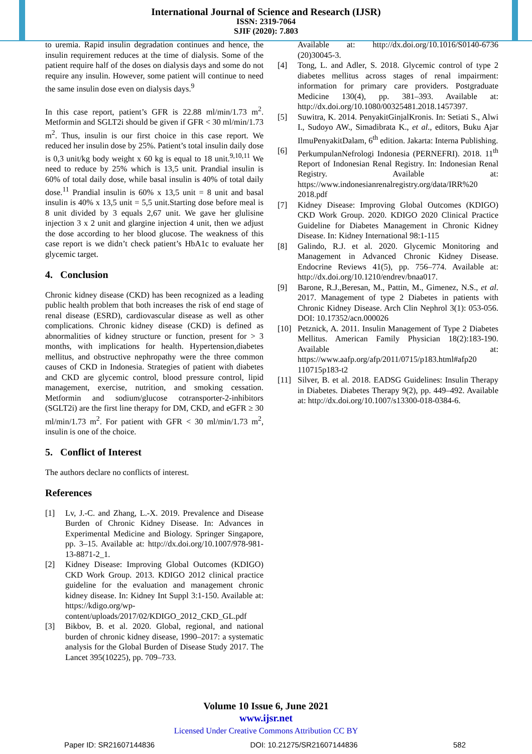International Journal of Science and Research (IJSR)
ISSN: 2319-7064
SJIF (2020): 7.803
to uremia. Rapid insulin degradation continues and hence, the insulin requirement reduces at the time of dialysis. Some of the patient require half of the doses on dialysis days and some do not require any insulin. However, some patient will continue to need the same insulin dose even on dialysis days.<sup>9</sup>
In this case report, patient’s GFR is 22.88 ml/min/1.73 m<sup>2</sup>. Metformin and SGLT2i should be given if GFR < 30 ml/min/1.73 m<sup>2</sup>. Thus, insulin is our first choice in this case report. We reduced her insulin dose by 25%. Patient’s total insulin daily dose is 0,3 unit/kg body weight x 60 kg is equal to 18 unit.<sup>9,10,11</sup> We need to reduce by 25% which is 13,5 unit. Prandial insulin is 60% of total daily dose, while basal insulin is 40% of total daily dose.<sup>11</sup> Prandial insulin is 60% x 13,5 unit = 8 unit and basal insulin is 40% x 13,5 unit = 5,5 unit.Starting dose before meal is 8 unit divided by 3 equals 2,67 unit. We gave her glulisine injection 3 x 2 unit and glargine injection 4 unit, then we adjust the dose according to her blood glucose. The weakness of this case report is we didn’t check patient’s HbA1c to evaluate her glycemic target.
4. Conclusion
Chronic kidney disease (CKD) has been recognized as a leading public health problem that both increases the risk of end stage of renal disease (ESRD), cardiovascular disease as well as other complications. Chronic kidney disease (CKD) is defined as abnormalities of kidney structure or function, present for > 3 months, with implications for health. Hypertension,diabetes mellitus, and obstructive nephropathy were the three common causes of CKD in Indonesia. Strategies of patient with diabetes and CKD are glycemic control, blood pressure control, lipid management, exercise, nutrition, and smoking cessation. Metformin and sodium/glucose cotransporter-2-inhibitors (SGLT2i) are the first line therapy for DM, CKD, and eGFR ≥ 30 ml/min/1.73 m<sup>2</sup>. For patient with GFR < 30 ml/min/1.73 m<sup>2</sup>, insulin is one of the choice.
5. Conflict of Interest
The authors declare no conflicts of interest.
References
[1] Lv, J.-C. and Zhang, L.-X. 2019. Prevalence and Disease Burden of Chronic Kidney Disease. In: Advances in Experimental Medicine and Biology. Springer Singapore, pp. 3–15. Available at: http://dx.doi.org/10.1007/978-981-13-8871-2_1.
[2] Kidney Disease: Improving Global Outcomes (KDIGO) CKD Work Group. 2013. KDIGO 2012 clinical practice guideline for the evaluation and management chronic kidney disease. In: Kidney Int Suppl 3:1-150. Available at: https://kdigo.org/wp-content/uploads/2017/02/KDIGO_2012_CKD_GL.pdf
[3] Bikbov, B. et al. 2020. Global, regional, and national burden of chronic kidney disease, 1990–2017: a systematic analysis for the Global Burden of Disease Study 2017. The Lancet 395(10225), pp. 709–733.
Available at: http://dx.doi.org/10.1016/S0140-6736 (20)30045-3.
[4] Tong, L. and Adler, S. 2018. Glycemic control of type 2 diabetes mellitus across stages of renal impairment: information for primary care providers. Postgraduate Medicine 130(4), pp. 381–393. Available at: http://dx.doi.org/10.1080/00325481.2018.1457397.
[5] Suwitra, K. 2014. PenyakitGinjalKronis. In: Setiati S., Alwi I., Sudoyo AW., Simadibrata K., et al., editors, Buku Ajar IlmuPenyakitDalam, 6<sup>th</sup> edition. Jakarta: Interna Publishing.
[6] PerkumpulanNefrologi Indonesia (PERNEFRI). 2018. 11<sup>th</sup> Report of Indonesian Renal Registry. In: Indonesian Renal Registry. Available at: https://www.indonesianrenalregistry.org/data/IRR%20 2018.pdf
[7] Kidney Disease: Improving Global Outcomes (KDIGO) CKD Work Group. 2020. KDIGO 2020 Clinical Practice Guideline for Diabetes Management in Chronic Kidney Disease. In: Kidney International 98:1-115
[8] Galindo, R.J. et al. 2020. Glycemic Monitoring and Management in Advanced Chronic Kidney Disease. Endocrine Reviews 41(5), pp. 756–774. Available at: http://dx.doi.org/10.1210/endrev/bnaa017.
[9] Barone, R.J.,Beresan, M., Pattin, M., Gimenez, N.S., et al. 2017. Management of type 2 Diabetes in patients with Chronic Kidney Disease. Arch Clin Nephrol 3(1): 053-056. DOI: 10.17352/acn.000026
[10] Petznick, A. 2011. Insulin Management of Type 2 Diabetes Mellitus. American Family Physician 18(2):183-190. Available at: https://www.aafp.org/afp/2011/0715/p183.html#afp20 110715p183-t2
[11] Silver, B. et al. 2018. EADSG Guidelines: Insulin Therapy in Diabetes. Diabetes Therapy 9(2), pp. 449–492. Available at: http://dx.doi.org/10.1007/s13300-018-0384-6.
Volume 10 Issue 6, June 2021
www.ijsr.net
Licensed Under Creative Commons Attribution CC BY
Paper ID: SR21607144836 DOI: 10.21275/SR21607144836 582